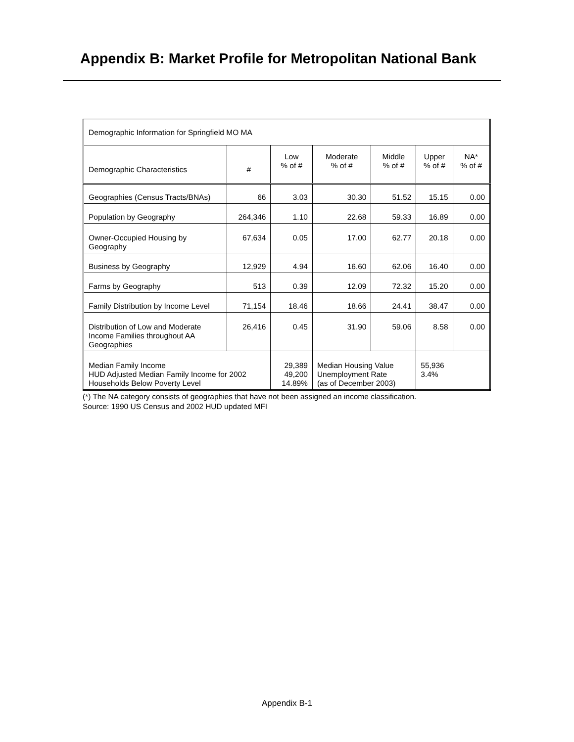Appendix B: Market Profile for Metropolitan National Bank
| Demographic Information for Springfield MO MA | | | | | | |
| Demographic Characteristics | # | Low % of # | Moderate % of # | Middle % of # | Upper % of # | NA* % of # |
| Geographies (Census Tracts/BNAs) | 66 | 3.03 | 30.30 | 51.52 | 15.15 | 0.00 |
| Population by Geography | 264,346 | 1.10 | 22.68 | 59.33 | 16.89 | 0.00 |
| Owner-Occupied Housing by Geography | 67,634 | 0.05 | 17.00 | 62.77 | 20.18 | 0.00 |
| Business by Geography | 12,929 | 4.94 | 16.60 | 62.06 | 16.40 | 0.00 |
| Farms by Geography | 513 | 0.39 | 12.09 | 72.32 | 15.20 | 0.00 |
| Family Distribution by Income Level | 71,154 | 18.46 | 18.66 | 24.41 | 38.47 | 0.00 |
| Distribution of Low and Moderate Income Families throughout AA Geographies | 26,416 | 0.45 | 31.90 | 59.06 | 8.58 | 0.00 |
| Median Family Income HUD Adjusted Median Family Income for 2002 Households Below Poverty Level | | 29,389 49,200 14.89% | Median Housing Value Unemployment Rate (as of December 2003) | | 55,936 3.4% | |
(*) The NA category consists of geographies that have not been assigned an income classification.
Source: 1990 US Census and 2002 HUD updated MFI
Appendix B-1